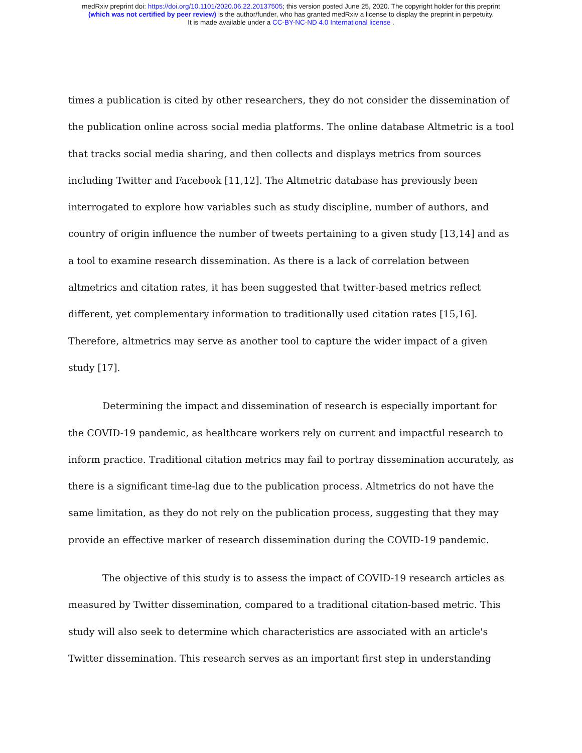medRxiv preprint doi: https://doi.org/10.1101/2020.06.22.20137505; this version posted June 25, 2020. The copyright holder for this preprint
(which was not certified by peer review) is the author/funder, who has granted medRxiv a license to display the preprint in perpetuity.
It is made available under a CC-BY-NC-ND 4.0 International license .
times a publication is cited by other researchers, they do not consider the dissemination of the publication online across social media platforms. The online database Altmetric is a tool that tracks social media sharing, and then collects and displays metrics from sources including Twitter and Facebook [11,12]. The Altmetric database has previously been interrogated to explore how variables such as study discipline, number of authors, and country of origin influence the number of tweets pertaining to a given study [13,14] and as a tool to examine research dissemination. As there is a lack of correlation between altmetrics and citation rates, it has been suggested that twitter-based metrics reflect different, yet complementary information to traditionally used citation rates [15,16]. Therefore, altmetrics may serve as another tool to capture the wider impact of a given study [17].
Determining the impact and dissemination of research is especially important for the COVID-19 pandemic, as healthcare workers rely on current and impactful research to inform practice. Traditional citation metrics may fail to portray dissemination accurately, as there is a significant time-lag due to the publication process. Altmetrics do not have the same limitation, as they do not rely on the publication process, suggesting that they may provide an effective marker of research dissemination during the COVID-19 pandemic.
The objective of this study is to assess the impact of COVID-19 research articles as measured by Twitter dissemination, compared to a traditional citation-based metric. This study will also seek to determine which characteristics are associated with an article's Twitter dissemination. This research serves as an important first step in understanding